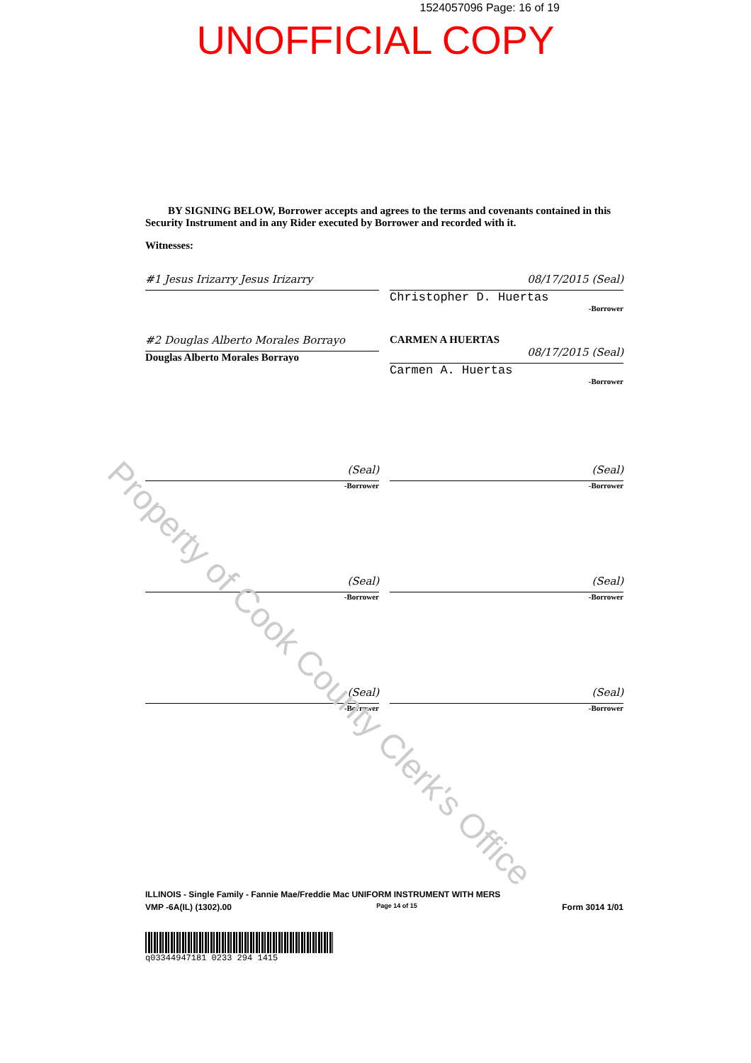1524057096 Page: 16 of 19
UNOFFICIAL COPY
Property of Cook County Clerk's Office
BY SIGNING BELOW, Borrower accepts and agrees to the terms and covenants contained in this Security Instrument and in any Rider executed by Borrower and recorded with it.
Witnesses:
#1 Jesus Irizarry Jesus Irizarry 08/17/2015 (Seal)
Christopher D. Huertas
-Borrower
#2 Douglas Alberto Morales Borrayo
Douglas Alberto Morales Borrayo
CARMEN A HUERTAS
08/17/2015 (Seal)
Carmen A. Huertas
-Borrower
(Seal)
-Borrower
(Seal)
-Borrower
(Seal)
-Borrower
(Seal)
-Borrower
(Seal)
-Borrower
(Seal)
-Borrower
ILLINOIS - Single Family - Fannie Mae/Freddie Mac UNIFORM INSTRUMENT WITH MERS
VMP -6A(IL) (1302).00 Page 14 of 15 Form 3014 1/01
q03344947181 0233 294 1415